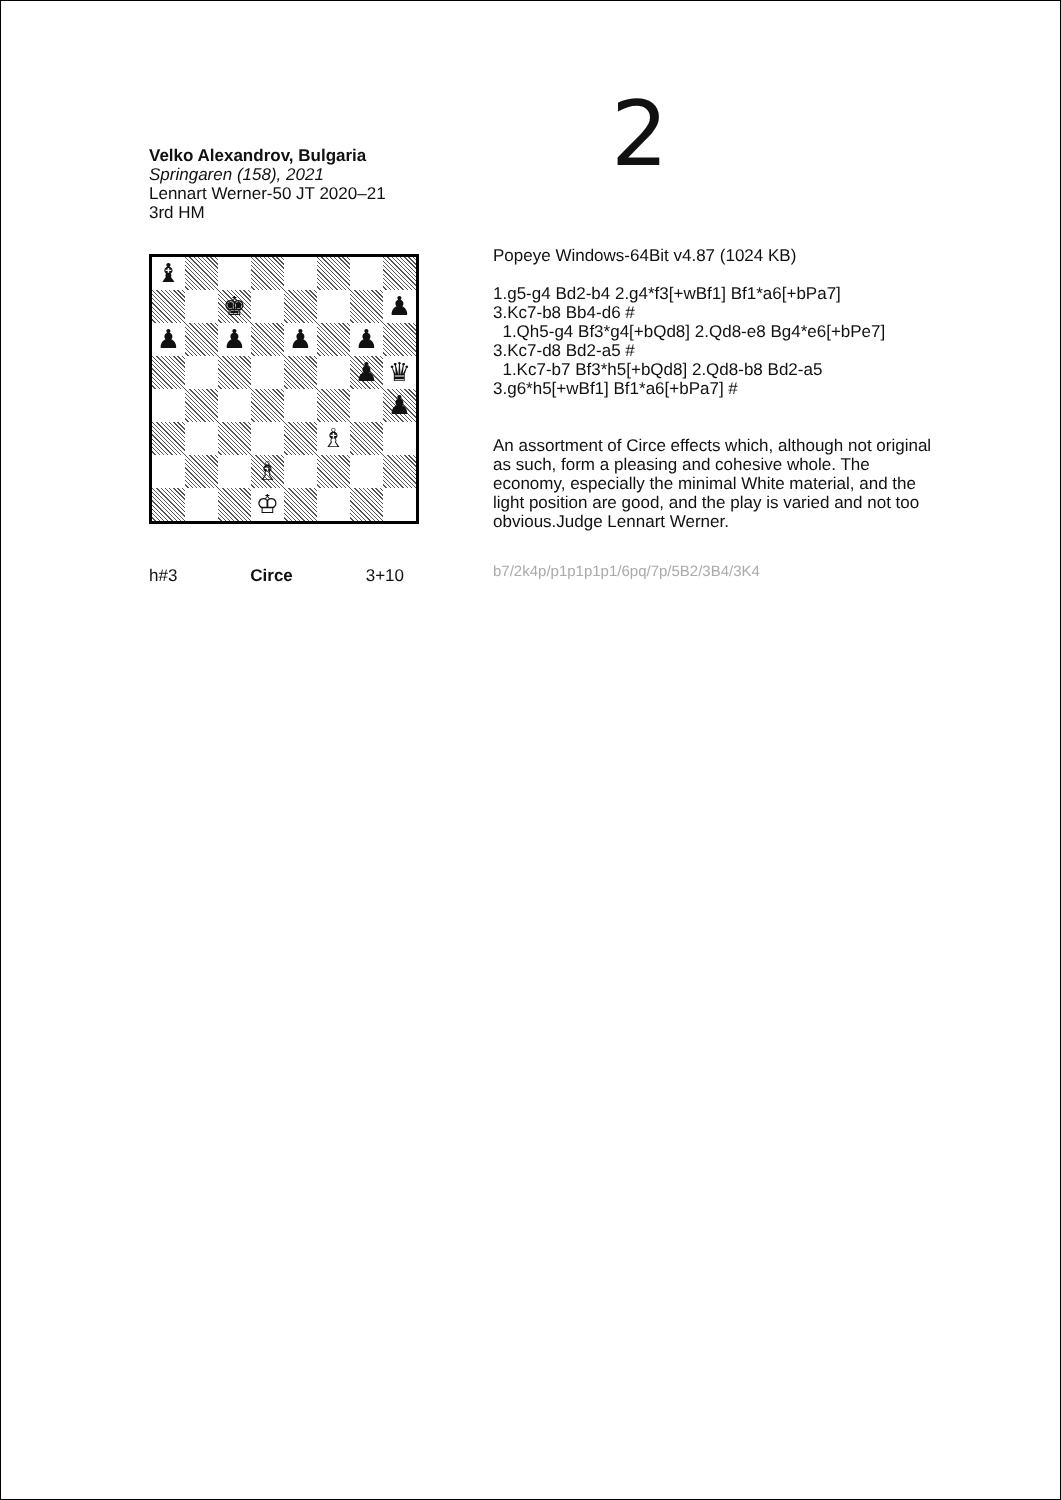2
Velko Alexandrov, Bulgaria
Springaren (158), 2021
Lennart Werner-50 JT 2020–21
3rd HM
♝
♚
♟
♟
♟
♟
♟
♟
♛
♟
♗
♗
♔
h#3 Circe 3+10
Popeye Windows-64Bit v4.87 (1024 KB)
1.g5-g4 Bd2-b4 2.g4*f3[+wBf1] Bf1*a6[+bPa7]
3.Kc7-b8 Bb4-d6 #
1.Qh5-g4 Bf3*g4[+bQd8] 2.Qd8-e8 Bg4*e6[+bPe7]
3.Kc7-d8 Bd2-a5 #
1.Kc7-b7 Bf3*h5[+bQd8] 2.Qd8-b8 Bd2-a5
3.g6*h5[+wBf1] Bf1*a6[+bPa7] #
An assortment of Circe effects which, although not original as such, form a pleasing and cohesive whole. The economy, especially the minimal White material, and the light position are good, and the play is varied and not too obvious.Judge Lennart Werner.
b7/2k4p/p1p1p1p1/6pq/7p/5B2/3B4/3K4